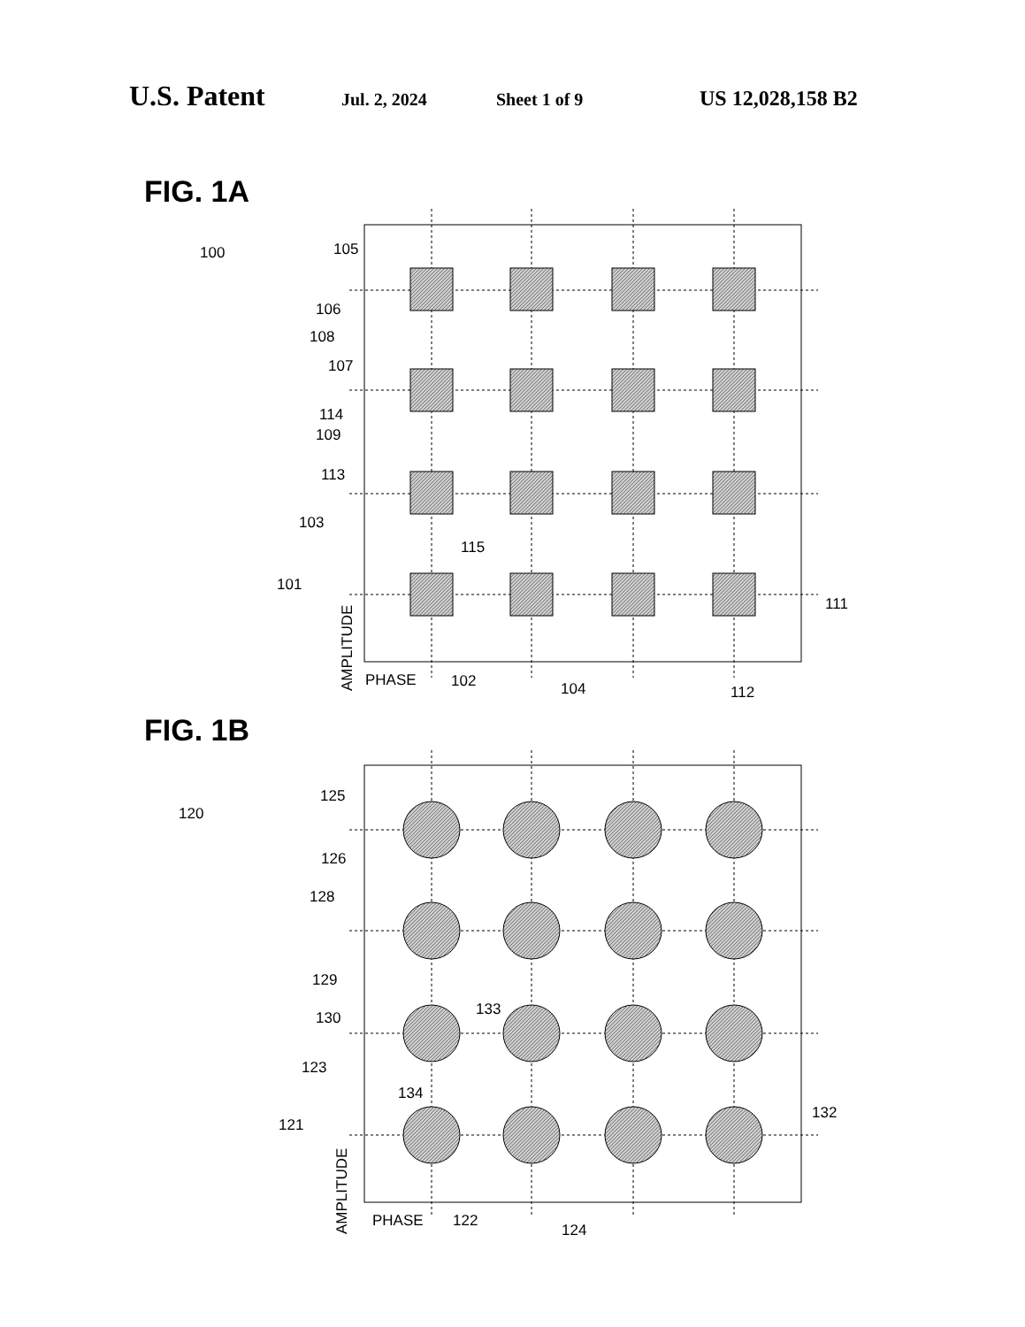U.S. Patent Jul. 2, 2024 Sheet 1 of 9 US 12,028,158 B2
FIG. 1A
100
105
106
108
107
114
109
113
103
115
101
111
PHASE
102
104
112
AMPLITUDE
FIG. 1B
120
125
126
128
129
130
133
123
134
121
132
PHASE
122
124
AMPLITUDE